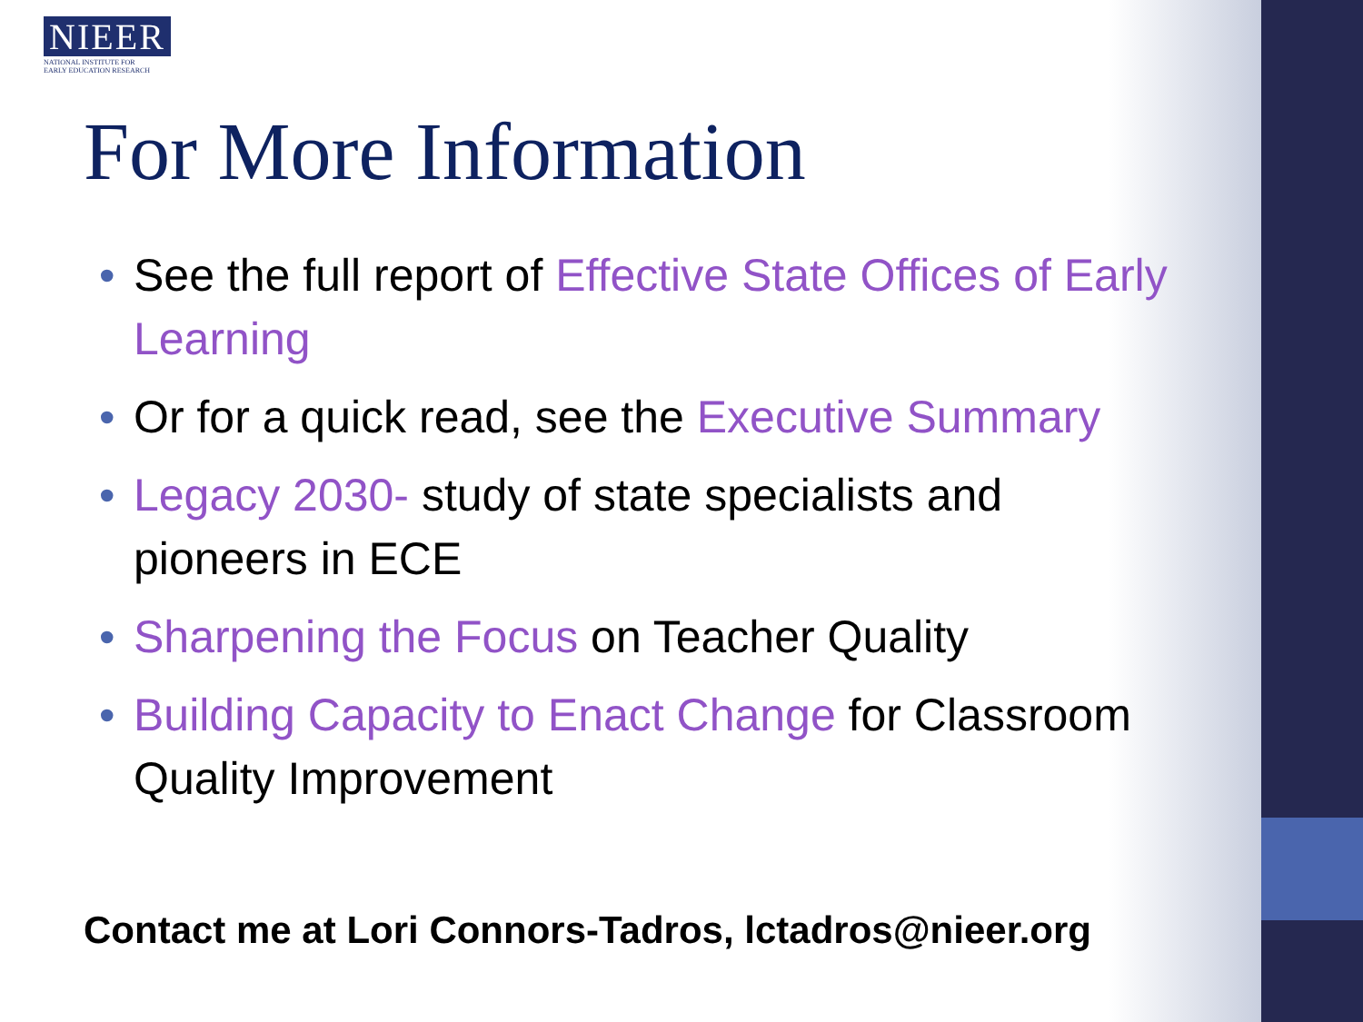NIEER
NATIONAL INSTITUTE FOR
EARLY EDUCATION RESEARCH
For More Information
• See the full report of Effective State Offices of Early Learning
• Or for a quick read, see the Executive Summary
• Legacy 2030- study of state specialists and pioneers in ECE
• Sharpening the Focus on Teacher Quality
• Building Capacity to Enact Change for Classroom Quality Improvement
Contact me at Lori Connors-Tadros, lctadros@nieer.org